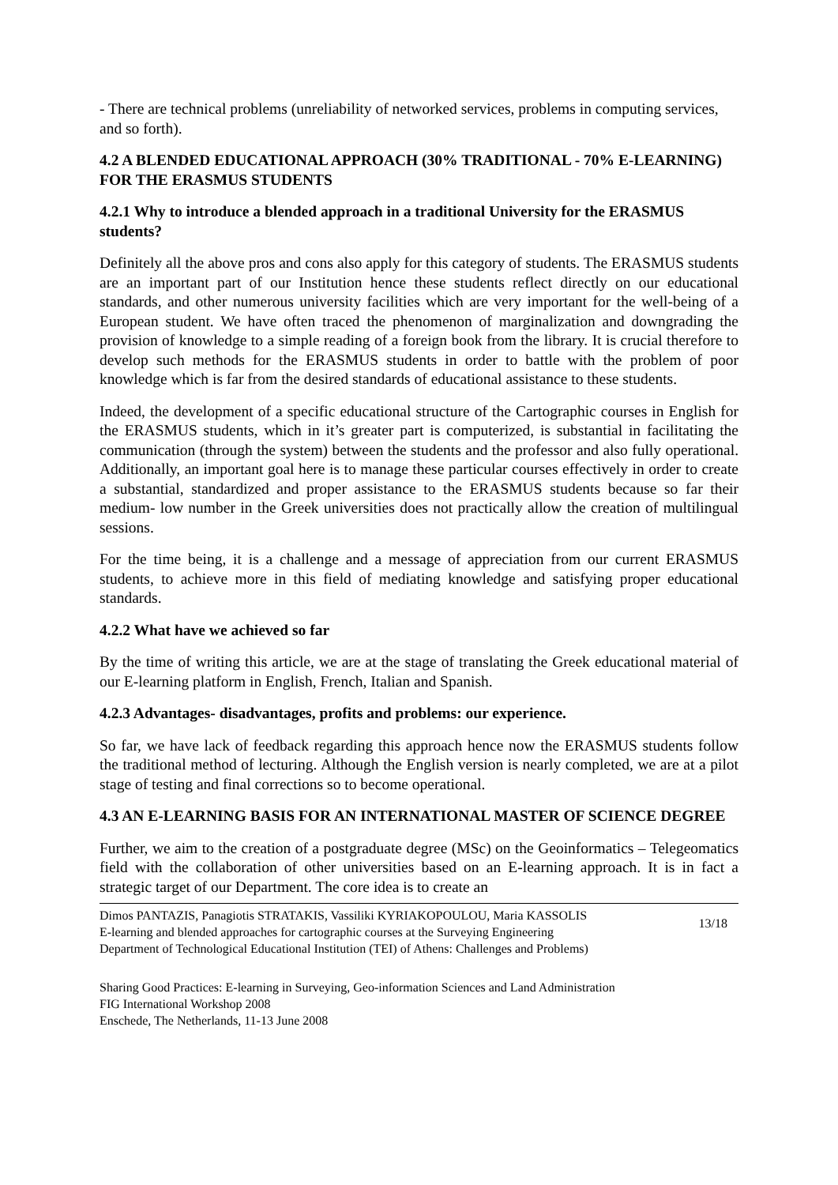- There are technical problems (unreliability of networked services, problems in computing services, and so forth).
4.2 A BLENDED EDUCATIONAL APPROACH (30% TRADITIONAL - 70% E-LEARNING) FOR THE ERASMUS STUDENTS
4.2.1 Why to introduce a blended approach in a traditional University for the ERASMUS students?
Definitely all the above pros and cons also apply for this category of students. The ERASMUS students are an important part of our Institution hence these students reflect directly on our educational standards, and other numerous university facilities which are very important for the well-being of a European student. We have often traced the phenomenon of marginalization and downgrading the provision of knowledge to a simple reading of a foreign book from the library. It is crucial therefore to develop such methods for the ERASMUS students in order to battle with the problem of poor knowledge which is far from the desired standards of educational assistance to these students.
Indeed, the development of a specific educational structure of the Cartographic courses in English for the ERASMUS students, which in it’s greater part is computerized, is substantial in facilitating the communication (through the system) between the students and the professor and also fully operational. Additionally, an important goal here is to manage these particular courses effectively in order to create a substantial, standardized and proper assistance to the ERASMUS students because so far their medium- low number in the Greek universities does not practically allow the creation of multilingual sessions.
For the time being, it is a challenge and a message of appreciation from our current ERASMUS students, to achieve more in this field of mediating knowledge and satisfying proper educational standards.
4.2.2 What have we achieved so far
By the time of writing this article, we are at the stage of translating the Greek educational material of our E-learning platform in English, French, Italian and Spanish.
4.2.3 Advantages- disadvantages, profits and problems: our experience.
So far, we have lack of feedback regarding this approach hence now the ERASMUS students follow the traditional method of lecturing. Although the English version is nearly completed, we are at a pilot stage of testing and final corrections so to become operational.
4.3 AN E-LEARNING BASIS FOR AN INTERNATIONAL MASTER OF SCIENCE DEGREE
Further, we aim to the creation of a postgraduate degree (MSc) on the Geoinformatics – Telegeomatics field with the collaboration of other universities based on an E-learning approach. It is in fact a strategic target of our Department. The core idea is to create an
Dimos PANTAZIS, Panagiotis STRATAKIS, Vassiliki KYRIAKOPOULOU, Maria KASSOLIS
E-learning and blended approaches for cartographic courses at the Surveying Engineering
Department of Technological Educational Institution (TEI) of Athens: Challenges and Problems)
13/18
Sharing Good Practices: E-learning in Surveying, Geo-information Sciences and Land Administration
FIG International Workshop 2008
Enschede, The Netherlands, 11-13 June 2008